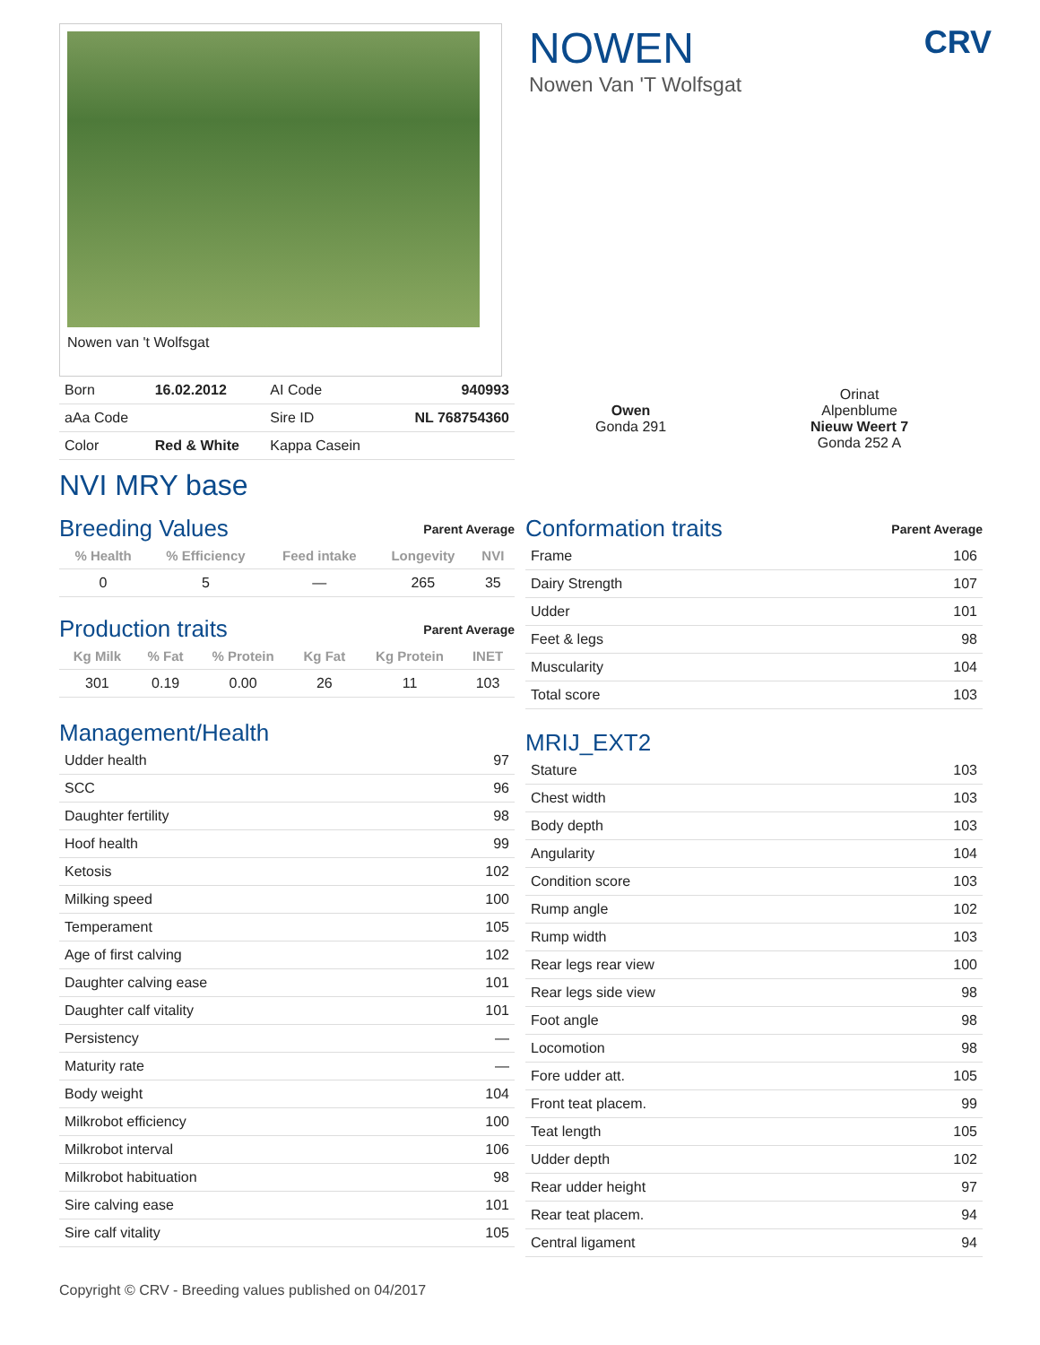Nowen van 't Wolfsgat
NOWEN
Nowen Van 'T Wolfsgat
CRV
| Born | 16.02.2012 | AI Code | 940993 |
| aAa Code | | Sire ID | NL 768754360 |
| Color | Red & White | Kappa Casein | |
| Owen Gonda 291 | Orinat Alpenblume Nieuw Weert 7 Gonda 252 A |
NVI MRY base
Breeding Values Parent Average
| % Health | % Efficiency | Feed intake | Longevity | NVI |
| 0 | 5 | — | 265 | 35 |
Production traits Parent Average
| Kg Milk | % Fat | % Protein | Kg Fat | Kg Protein | INET |
| 301 | 0.19 | 0.00 | 26 | 11 | 103 |
Management/Health
| Udder health | 97 |
| SCC | 96 |
| Daughter fertility | 98 |
| Hoof health | 99 |
| Ketosis | 102 |
| Milking speed | 100 |
| Temperament | 105 |
| Age of first calving | 102 |
| Daughter calving ease | 101 |
| Daughter calf vitality | 101 |
| Persistency | — |
| Maturity rate | — |
| Body weight | 104 |
| Milkrobot efficiency | 100 |
| Milkrobot interval | 106 |
| Milkrobot habituation | 98 |
| Sire calving ease | 101 |
| Sire calf vitality | 105 |
Conformation traits Parent Average
| Frame | 106 |
| Dairy Strength | 107 |
| Udder | 101 |
| Feet & legs | 98 |
| Muscularity | 104 |
| Total score | 103 |
MRIJ_EXT2
| Stature | 103 |
| Chest width | 103 |
| Body depth | 103 |
| Angularity | 104 |
| Condition score | 103 |
| Rump angle | 102 |
| Rump width | 103 |
| Rear legs rear view | 100 |
| Rear legs side view | 98 |
| Foot angle | 98 |
| Locomotion | 98 |
| Fore udder att. | 105 |
| Front teat placem. | 99 |
| Teat length | 105 |
| Udder depth | 102 |
| Rear udder height | 97 |
| Rear teat placem. | 94 |
| Central ligament | 94 |
Copyright © CRV - Breeding values published on 04/2017